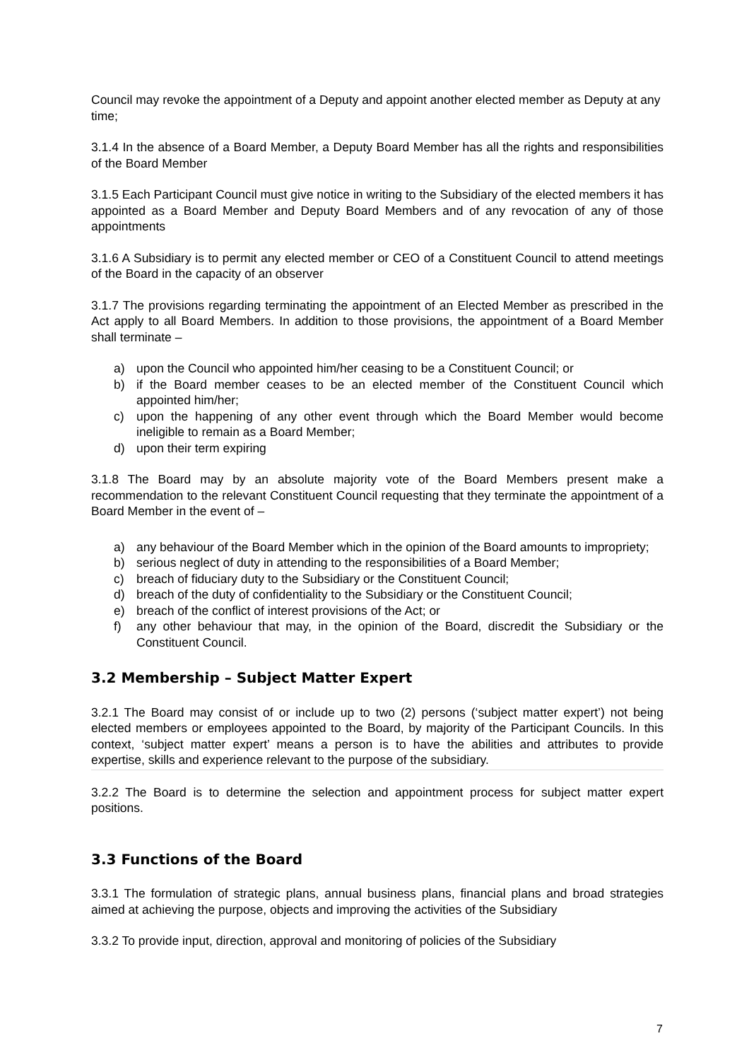Council may revoke the appointment of a Deputy and appoint another elected member as Deputy at any time;
3.1.4 In the absence of a Board Member, a Deputy Board Member has all the rights and responsibilities of the Board Member
3.1.5 Each Participant Council must give notice in writing to the Subsidiary of the elected members it has appointed as a Board Member and Deputy Board Members and of any revocation of any of those appointments
3.1.6 A Subsidiary is to permit any elected member or CEO of a Constituent Council to attend meetings of the Board in the capacity of an observer
3.1.7 The provisions regarding terminating the appointment of an Elected Member as prescribed in the Act apply to all Board Members. In addition to those provisions, the appointment of a Board Member shall terminate –
a) upon the Council who appointed him/her ceasing to be a Constituent Council; or
b) if the Board member ceases to be an elected member of the Constituent Council which appointed him/her;
c) upon the happening of any other event through which the Board Member would become ineligible to remain as a Board Member;
d) upon their term expiring
3.1.8 The Board may by an absolute majority vote of the Board Members present make a recommendation to the relevant Constituent Council requesting that they terminate the appointment of a Board Member in the event of –
a) any behaviour of the Board Member which in the opinion of the Board amounts to impropriety;
b) serious neglect of duty in attending to the responsibilities of a Board Member;
c) breach of fiduciary duty to the Subsidiary or the Constituent Council;
d) breach of the duty of confidentiality to the Subsidiary or the Constituent Council;
e) breach of the conflict of interest provisions of the Act; or
f) any other behaviour that may, in the opinion of the Board, discredit the Subsidiary or the Constituent Council.
3.2 Membership – Subject Matter Expert
3.2.1 The Board may consist of or include up to two (2) persons (‘subject matter expert’) not being elected members or employees appointed to the Board, by majority of the Participant Councils. In this context, ‘subject matter expert’ means a person is to have the abilities and attributes to provide expertise, skills and experience relevant to the purpose of the subsidiary.
3.2.2 The Board is to determine the selection and appointment process for subject matter expert positions.
3.3 Functions of the Board
3.3.1 The formulation of strategic plans, annual business plans, financial plans and broad strategies aimed at achieving the purpose, objects and improving the activities of the Subsidiary
3.3.2 To provide input, direction, approval and monitoring of policies of the Subsidiary
7